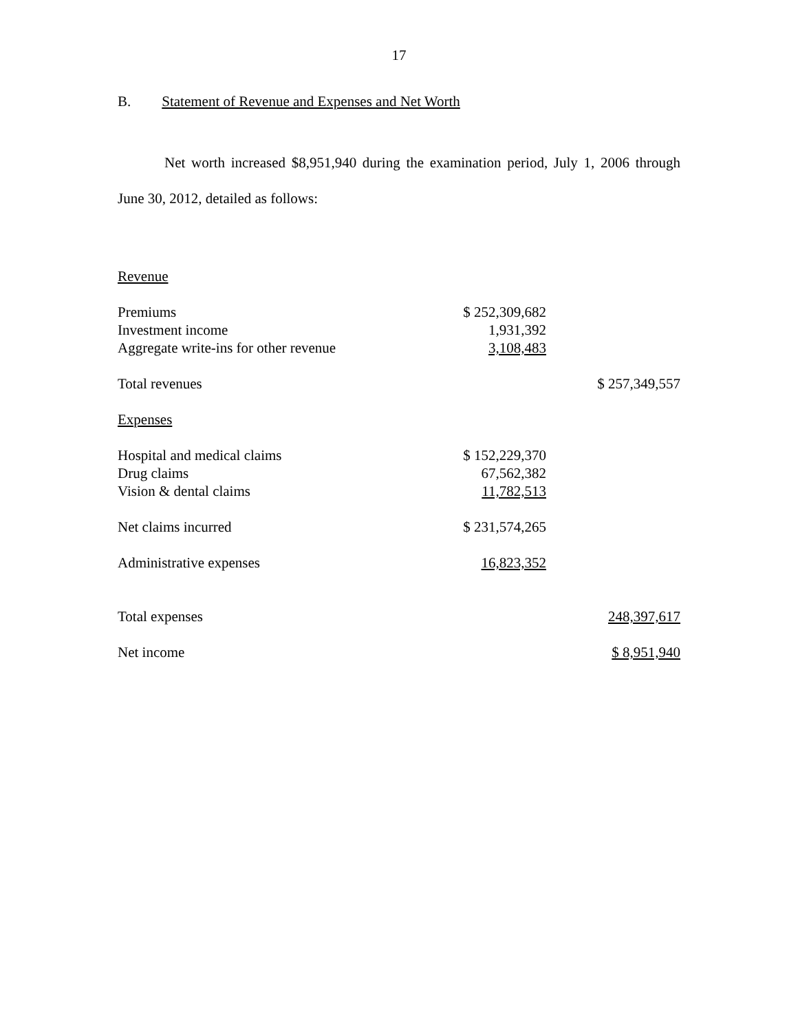17
B. Statement of Revenue and Expenses and Net Worth
Net worth increased $8,951,940 during the examination period, July 1, 2006 through June 30, 2012, detailed as follows:
| Revenue | | |
| Premiums | $ 252,309,682 | |
| Investment income | 1,931,392 | |
| Aggregate write-ins for other revenue | 3,108,483 | |
| Total revenues | | $ 257,349,557 |
| Expenses | | |
| Hospital and medical claims | $ 152,229,370 | |
| Drug claims | 67,562,382 | |
| Vision & dental claims | 11,782,513 | |
| Net claims incurred | $ 231,574,265 | |
| Administrative expenses | 16,823,352 | |
| Total expenses | | 248,397,617 |
| Net income | | $ 8,951,940 |